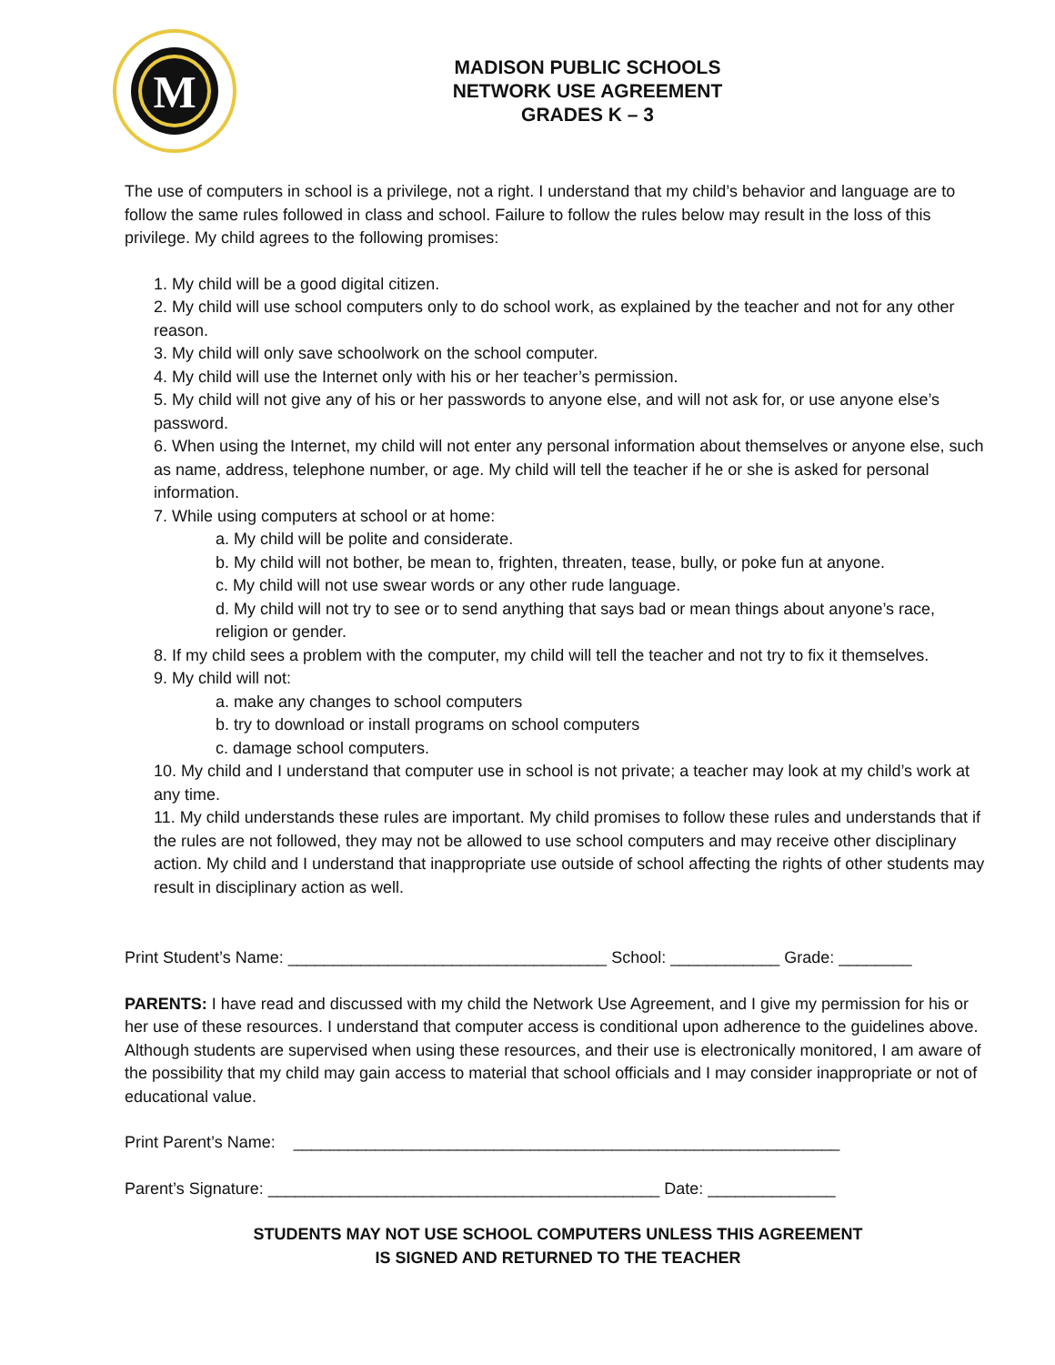M
MADISON PUBLIC SCHOOLS
NETWORK USE AGREEMENT
GRADES K – 3
The use of computers in school is a privilege, not a right. I understand that my child’s behavior and language are to follow the same rules followed in class and school. Failure to follow the rules below may result in the loss of this privilege. My child agrees to the following promises:
1. My child will be a good digital citizen.
2. My child will use school computers only to do school work, as explained by the teacher and not for any other reason.
3. My child will only save schoolwork on the school computer.
4. My child will use the Internet only with his or her teacher’s permission.
5. My child will not give any of his or her passwords to anyone else, and will not ask for, or use anyone else’s password.
6. When using the Internet, my child will not enter any personal information about themselves or anyone else, such as name, address, telephone number, or age. My child will tell the teacher if he or she is asked for personal information.
7. While using computers at school or at home:
a. My child will be polite and considerate.
b. My child will not bother, be mean to, frighten, threaten, tease, bully, or poke fun at anyone.
c. My child will not use swear words or any other rude language.
d. My child will not try to see or to send anything that says bad or mean things about anyone’s race, religion or gender.
8. If my child sees a problem with the computer, my child will tell the teacher and not try to fix it themselves.
9. My child will not:
a. make any changes to school computers
b. try to download or install programs on school computers
c. damage school computers.
10. My child and I understand that computer use in school is not private; a teacher may look at my child’s work at any time.
11. My child understands these rules are important. My child promises to follow these rules and understands that if the rules are not followed, they may not be allowed to use school computers and may receive other disciplinary action. My child and I understand that inappropriate use outside of school affecting the rights of other students may result in disciplinary action as well.
Print Student’s Name: ___________________________________ School: ____________ Grade: ________
PARENTS: I have read and discussed with my child the Network Use Agreement, and I give my permission for his or her use of these resources. I understand that computer access is conditional upon adherence to the guidelines above. Although students are supervised when using these resources, and their use is electronically monitored, I am aware of the possibility that my child may gain access to material that school officials and I may consider inappropriate or not of educational value.
Print Parent’s Name: ____________________________________________________________
Parent’s Signature: ___________________________________________ Date: ______________
STUDENTS MAY NOT USE SCHOOL COMPUTERS UNLESS THIS AGREEMENT
IS SIGNED AND RETURNED TO THE TEACHER